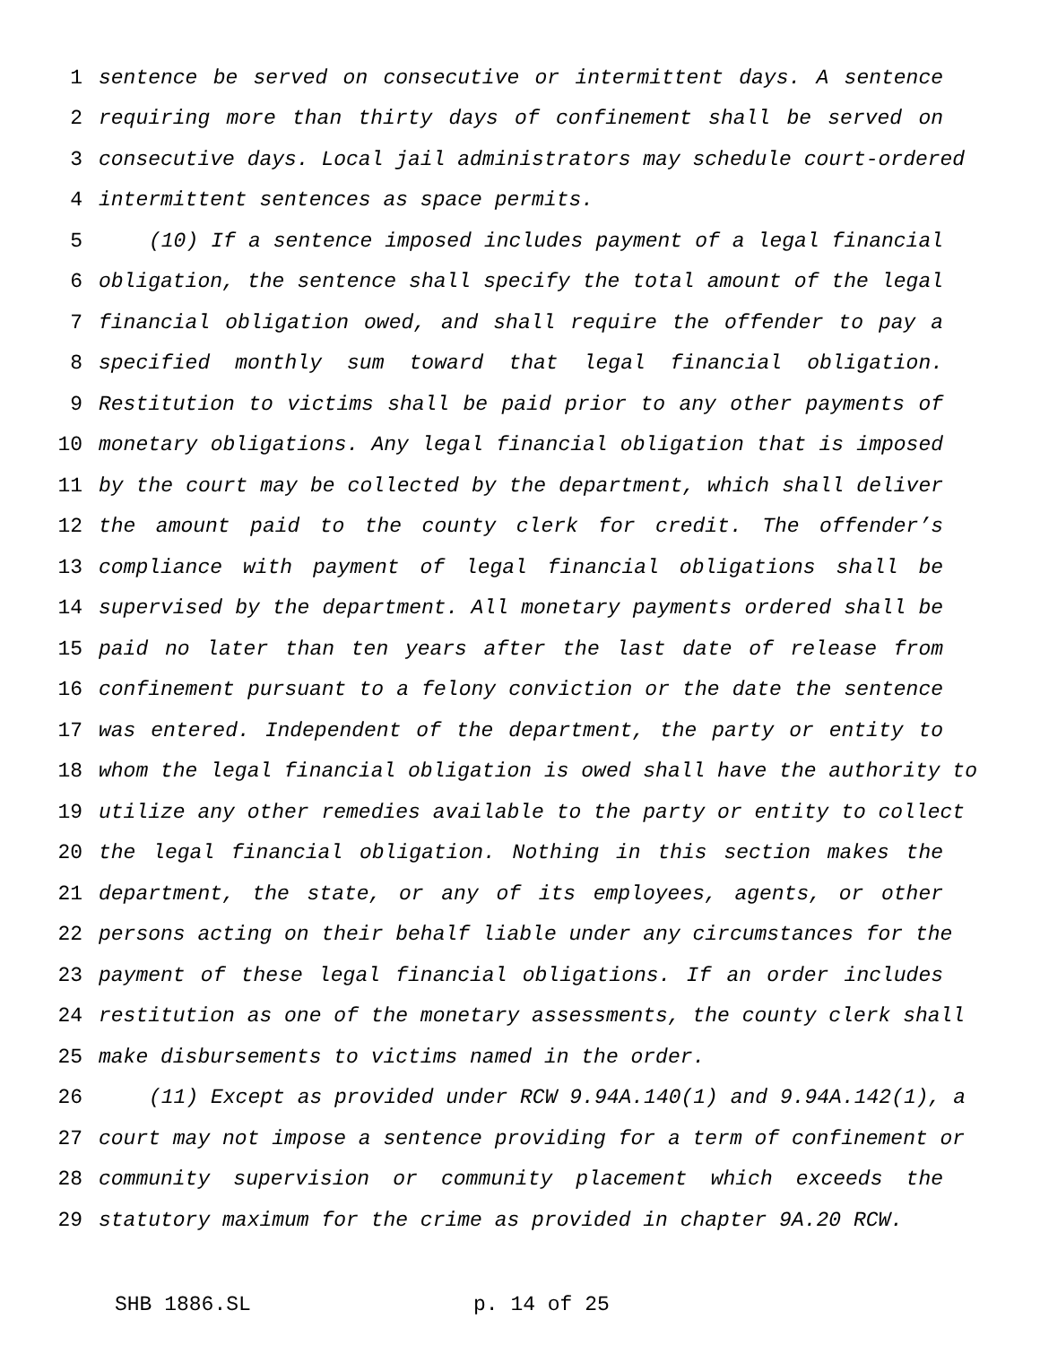1 sentence be served on consecutive or intermittent days. A sentence
2 requiring more than thirty days of confinement shall be served on
3 consecutive days. Local jail administrators may schedule court-ordered
4 intermittent sentences as space permits.
5 (10) If a sentence imposed includes payment of a legal financial
6 obligation, the sentence shall specify the total amount of the legal
7 financial obligation owed, and shall require the offender to pay a
8 specified monthly sum toward that legal financial obligation.
9 Restitution to victims shall be paid prior to any other payments of
10 monetary obligations. Any legal financial obligation that is imposed
11 by the court may be collected by the department, which shall deliver
12 the amount paid to the county clerk for credit. The offender’s
13 compliance with payment of legal financial obligations shall be
14 supervised by the department. All monetary payments ordered shall be
15 paid no later than ten years after the last date of release from
16 confinement pursuant to a felony conviction or the date the sentence
17 was entered. Independent of the department, the party or entity to
18 whom the legal financial obligation is owed shall have the authority to
19 utilize any other remedies available to the party or entity to collect
20 the legal financial obligation. Nothing in this section makes the
21 department, the state, or any of its employees, agents, or other
22 persons acting on their behalf liable under any circumstances for the
23 payment of these legal financial obligations. If an order includes
24 restitution as one of the monetary assessments, the county clerk shall
25 make disbursements to victims named in the order.
26 (11) Except as provided under RCW 9.94A.140(1) and 9.94A.142(1), a
27 court may not impose a sentence providing for a term of confinement or
28 community supervision or community placement which exceeds the
29 statutory maximum for the crime as provided in chapter 9A.20 RCW.
SHB 1886.SL p. 14 of 25